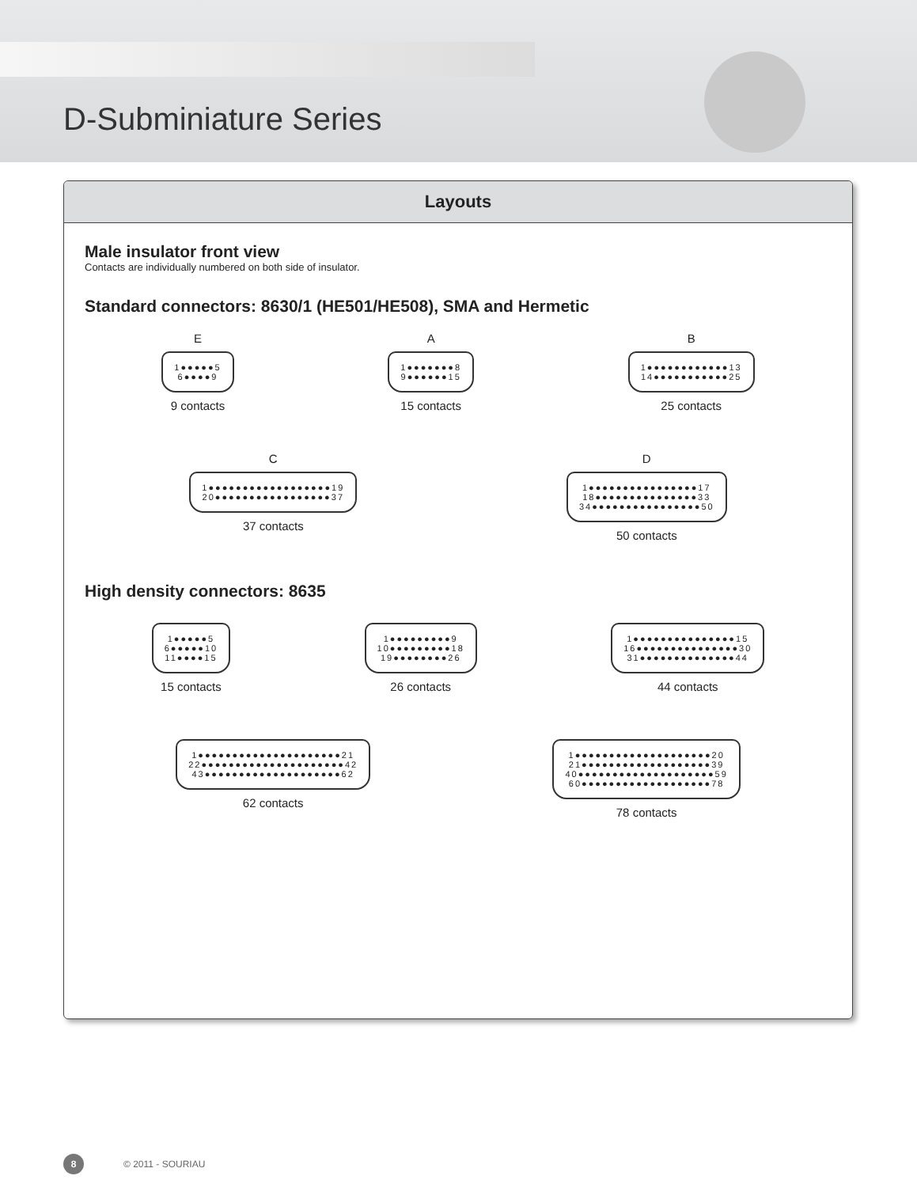D-Subminiature Series
Layouts
Male insulator front view
Contacts are individually numbered on both side of insulator.
Standard connectors: 8630/1 (HE501/HE508), SMA and Hermetic
E
1●●●●●5
6●●●●9
9 contacts
A
1●●●●●●●8
9●●●●●●15
15 contacts
B
1●●●●●●●●●●●●13
14●●●●●●●●●●●25
25 contacts
C
1●●●●●●●●●●●●●●●●●●19
20●●●●●●●●●●●●●●●●●37
37 contacts
D
1●●●●●●●●●●●●●●●●17
18●●●●●●●●●●●●●●●33
34●●●●●●●●●●●●●●●●50
50 contacts
High density connectors: 8635
1●●●●●5
6●●●●●10
11●●●●15
15 contacts
1●●●●●●●●●9
10●●●●●●●●●18
19●●●●●●●●26
26 contacts
1●●●●●●●●●●●●●●●15
16●●●●●●●●●●●●●●●30
31●●●●●●●●●●●●●●44
44 contacts
1●●●●●●●●●●●●●●●●●●●●●21
22●●●●●●●●●●●●●●●●●●●●●42
43●●●●●●●●●●●●●●●●●●●●62
62 contacts
1●●●●●●●●●●●●●●●●●●●●20
21●●●●●●●●●●●●●●●●●●●39
40●●●●●●●●●●●●●●●●●●●●59
60●●●●●●●●●●●●●●●●●●●78
78 contacts
8 © 2011 - SOURIAU